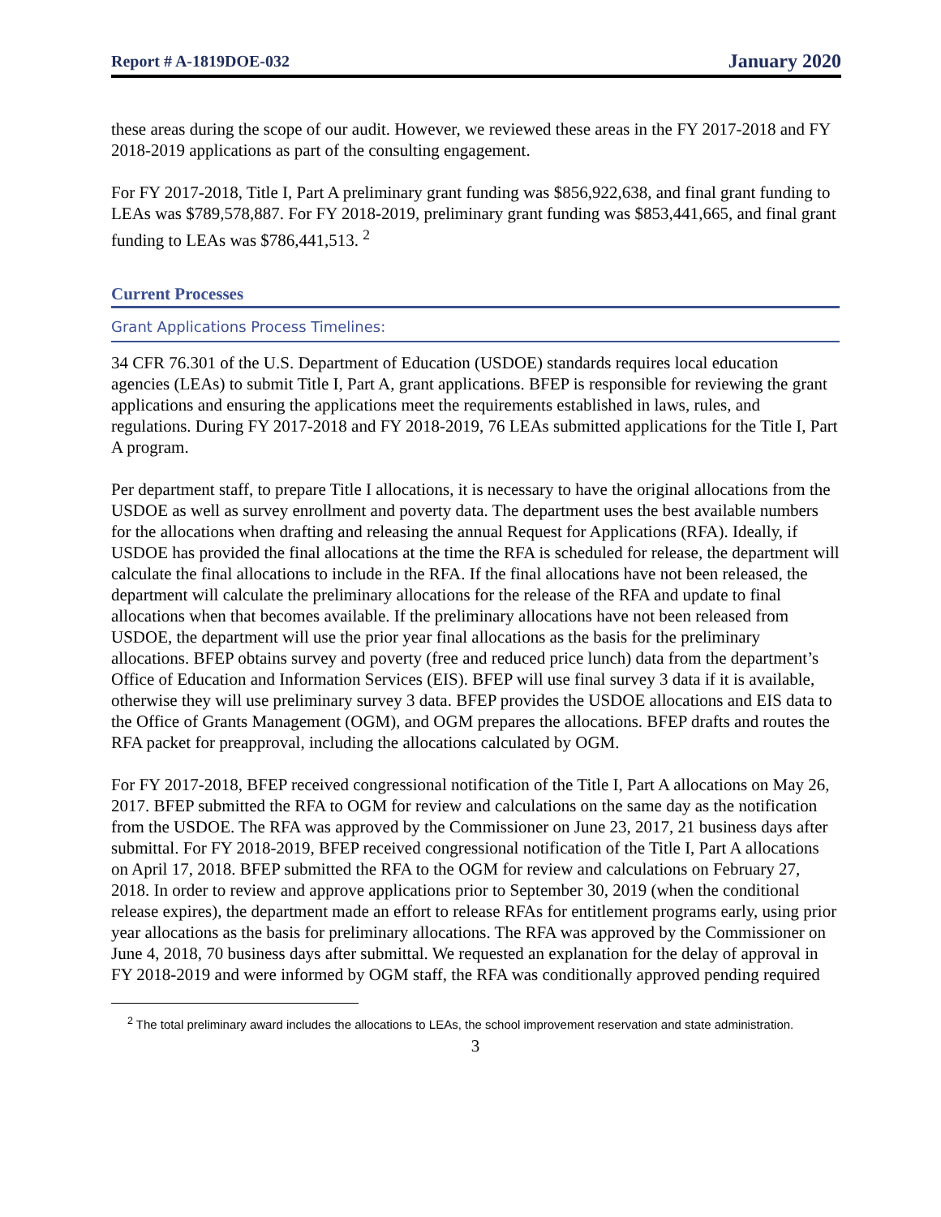Report # A-1819DOE-032 January 2020
these areas during the scope of our audit. However, we reviewed these areas in the FY 2017-2018 and FY 2018-2019 applications as part of the consulting engagement.
For FY 2017-2018, Title I, Part A preliminary grant funding was $856,922,638, and final grant funding to LEAs was $789,578,887. For FY 2018-2019, preliminary grant funding was $853,441,665, and final grant funding to LEAs was $786,441,513. <sup>2</sup>
Current Processes
Grant Applications Process Timelines:
34 CFR 76.301 of the U.S. Department of Education (USDOE) standards requires local education agencies (LEAs) to submit Title I, Part A, grant applications. BFEP is responsible for reviewing the grant applications and ensuring the applications meet the requirements established in laws, rules, and regulations. During FY 2017-2018 and FY 2018-2019, 76 LEAs submitted applications for the Title I, Part A program.
Per department staff, to prepare Title I allocations, it is necessary to have the original allocations from the USDOE as well as survey enrollment and poverty data. The department uses the best available numbers for the allocations when drafting and releasing the annual Request for Applications (RFA). Ideally, if USDOE has provided the final allocations at the time the RFA is scheduled for release, the department will calculate the final allocations to include in the RFA. If the final allocations have not been released, the department will calculate the preliminary allocations for the release of the RFA and update to final allocations when that becomes available. If the preliminary allocations have not been released from USDOE, the department will use the prior year final allocations as the basis for the preliminary allocations. BFEP obtains survey and poverty (free and reduced price lunch) data from the department’s Office of Education and Information Services (EIS). BFEP will use final survey 3 data if it is available, otherwise they will use preliminary survey 3 data. BFEP provides the USDOE allocations and EIS data to the Office of Grants Management (OGM), and OGM prepares the allocations. BFEP drafts and routes the RFA packet for preapproval, including the allocations calculated by OGM.
For FY 2017-2018, BFEP received congressional notification of the Title I, Part A allocations on May 26, 2017. BFEP submitted the RFA to OGM for review and calculations on the same day as the notification from the USDOE. The RFA was approved by the Commissioner on June 23, 2017, 21 business days after submittal. For FY 2018-2019, BFEP received congressional notification of the Title I, Part A allocations on April 17, 2018. BFEP submitted the RFA to the OGM for review and calculations on February 27, 2018. In order to review and approve applications prior to September 30, 2019 (when the conditional release expires), the department made an effort to release RFAs for entitlement programs early, using prior year allocations as the basis for preliminary allocations. The RFA was approved by the Commissioner on June 4, 2018, 70 business days after submittal. We requested an explanation for the delay of approval in FY 2018-2019 and were informed by OGM staff, the RFA was conditionally approved pending required
<sup>2</sup> The total preliminary award includes the allocations to LEAs, the school improvement reservation and state administration.
3